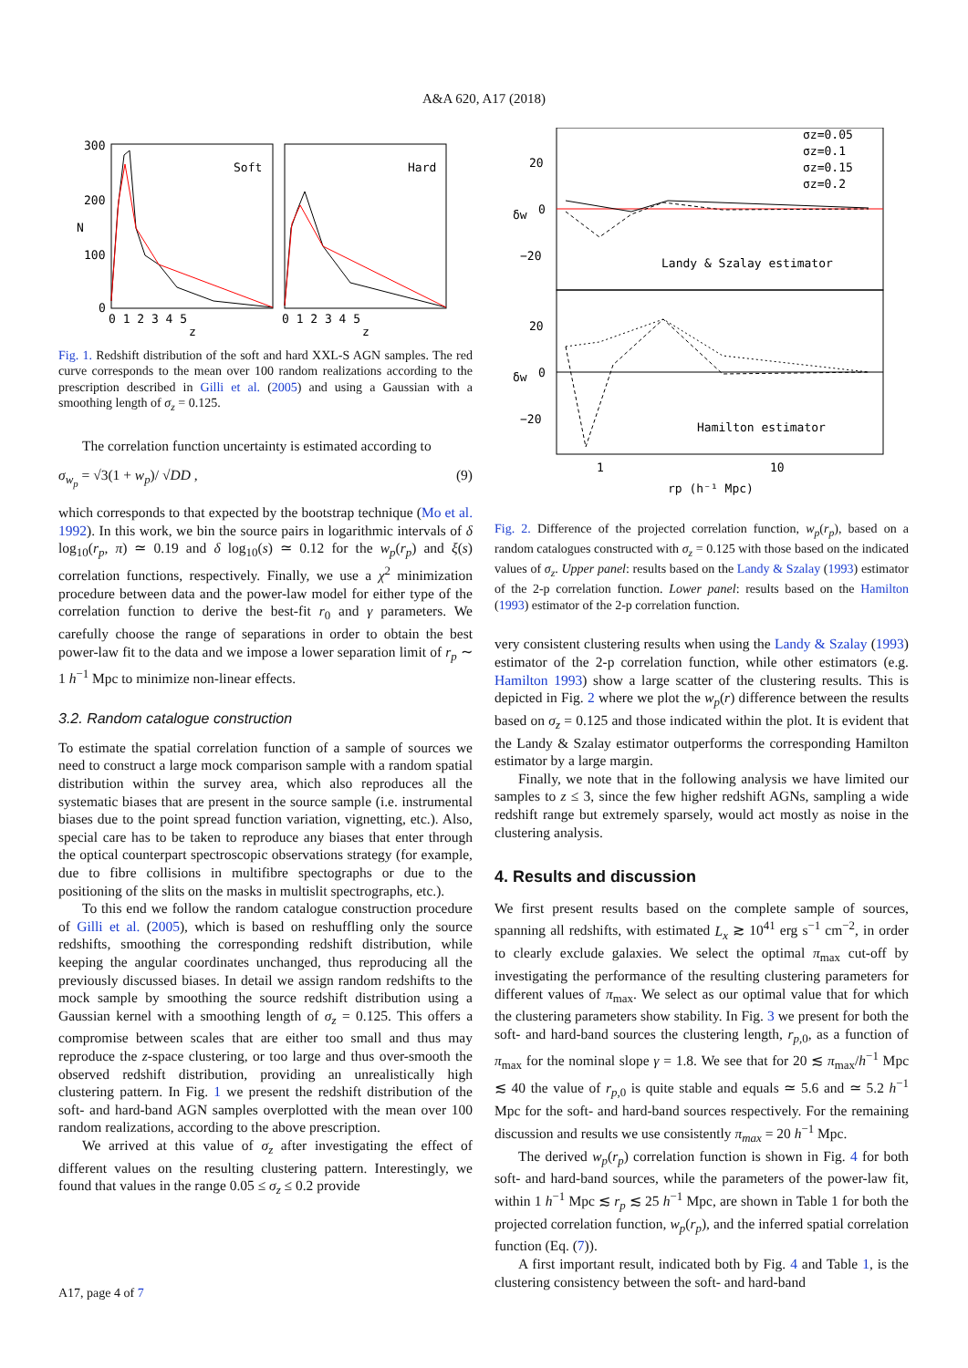A&A 620, A17 (2018)
Soft
Hard
300
200
N
100
0
0 1 2 3 4 5
0 1 2 3 4 5
z
z
Fig. 1. Redshift distribution of the soft and hard XXL-S AGN samples. The red curve corresponds to the mean over 100 random realizations according to the prescription described in Gilli et al. (2005) and using a Gaussian with a smoothing length of σ<sub>z</sub> = 0.125.
The correlation function uncertainty is estimated according to
σ<sub>w<sub>p</sub></sub> = √3(1 + w<sub>p</sub>)/ √DD , (9)
which corresponds to that expected by the bootstrap technique (Mo et al. 1992). In this work, we bin the source pairs in logarithmic intervals of δ log<sub>10</sub>(r<sub>p</sub>, π) ≃ 0.19 and δ log<sub>10</sub>(s) ≃ 0.12 for the w<sub>p</sub>(r<sub>p</sub>) and ξ(s) correlation functions, respectively. Finally, we use a χ<sup>2</sup> minimization procedure between data and the power-law model for either type of the correlation function to derive the best-fit r<sub>0</sub> and γ parameters. We carefully choose the range of separations in order to obtain the best power-law fit to the data and we impose a lower separation limit of r<sub>p</sub> ∼ 1 h<sup>−1</sup> Mpc to minimize non-linear effects.
3.2. Random catalogue construction
To estimate the spatial correlation function of a sample of sources we need to construct a large mock comparison sample with a random spatial distribution within the survey area, which also reproduces all the systematic biases that are present in the source sample (i.e. instrumental biases due to the point spread function variation, vignetting, etc.). Also, special care has to be taken to reproduce any biases that enter through the optical counterpart spectroscopic observations strategy (for example, due to fibre collisions in multifibre spectographs or due to the positioning of the slits on the masks in multislit spectrographs, etc.).
To this end we follow the random catalogue construction procedure of Gilli et al. (2005), which is based on reshuffling only the source redshifts, smoothing the corresponding redshift distribution, while keeping the angular coordinates unchanged, thus reproducing all the previously discussed biases. In detail we assign random redshifts to the mock sample by smoothing the source redshift distribution using a Gaussian kernel with a smoothing length of σ<sub>z</sub> = 0.125. This offers a compromise between scales that are either too small and thus may reproduce the z-space clustering, or too large and thus over-smooth the observed redshift distribution, providing an unrealistically high clustering pattern. In Fig. 1 we present the redshift distribution of the soft- and hard-band AGN samples overplotted with the mean over 100 random realizations, according to the above prescription.
We arrived at this value of σ<sub>z</sub> after investigating the effect of different values on the resulting clustering pattern. Interestingly, we found that values in the range 0.05 ≤ σ<sub>z</sub> ≤ 0.2 provide
σz=0.05
σz=0.1
σz=0.15
σz=0.2
Landy & Szalay estimator
Hamilton estimator
20
0
−20
20
0
−20
δw
δw
1
10
rp (h⁻¹ Mpc)
Fig. 2. Difference of the projected correlation function, w<sub>p</sub>(r<sub>p</sub>), based on a random catalogues constructed with σ<sub>z</sub> = 0.125 with those based on the indicated values of σ<sub>z</sub>. Upper panel: results based on the Landy & Szalay (1993) estimator of the 2-p correlation function. Lower panel: results based on the Hamilton (1993) estimator of the 2-p correlation function.
very consistent clustering results when using the Landy & Szalay (1993) estimator of the 2-p correlation function, while other estimators (e.g. Hamilton 1993) show a large scatter of the clustering results. This is depicted in Fig. 2 where we plot the w<sub>p</sub>(r) difference between the results based on σ<sub>z</sub> = 0.125 and those indicated within the plot. It is evident that the Landy & Szalay estimator outperforms the corresponding Hamilton estimator by a large margin.
Finally, we note that in the following analysis we have limited our samples to z ≤ 3, since the few higher redshift AGNs, sampling a wide redshift range but extremely sparsely, would act mostly as noise in the clustering analysis.
4. Results and discussion
We first present results based on the complete sample of sources, spanning all redshifts, with estimated L<sub>x</sub> ≳ 10<sup>41</sup> erg s<sup>−1</sup> cm<sup>−2</sup>, in order to clearly exclude galaxies. We select the optimal π<sub>max</sub> cut-off by investigating the performance of the resulting clustering parameters for different values of π<sub>max</sub>. We select as our optimal value that for which the clustering parameters show stability. In Fig. 3 we present for both the soft- and hard-band sources the clustering length, r<sub>p,0</sub>, as a function of π<sub>max</sub> for the nominal slope γ = 1.8. We see that for 20 ≲ π<sub>max</sub>/h<sup>−1</sup> Mpc ≲ 40 the value of r<sub>p,0</sub> is quite stable and equals ≃ 5.6 and ≃ 5.2 h<sup>−1</sup> Mpc for the soft- and hard-band sources respectively. For the remaining discussion and results we use consistently π<sub>max</sub> = 20 h<sup>−1</sup> Mpc.
The derived w<sub>p</sub>(r<sub>p</sub>) correlation function is shown in Fig. 4 for both soft- and hard-band sources, while the parameters of the power-law fit, within 1 h<sup>−1</sup> Mpc ≲ r<sub>p</sub> ≲ 25 h<sup>−1</sup> Mpc, are shown in Table 1 for both the projected correlation function, w<sub>p</sub>(r<sub>p</sub>), and the inferred spatial correlation function (Eq. (7)).
A first important result, indicated both by Fig. 4 and Table 1, is the clustering consistency between the soft- and hard-band
A17, page 4 of 7